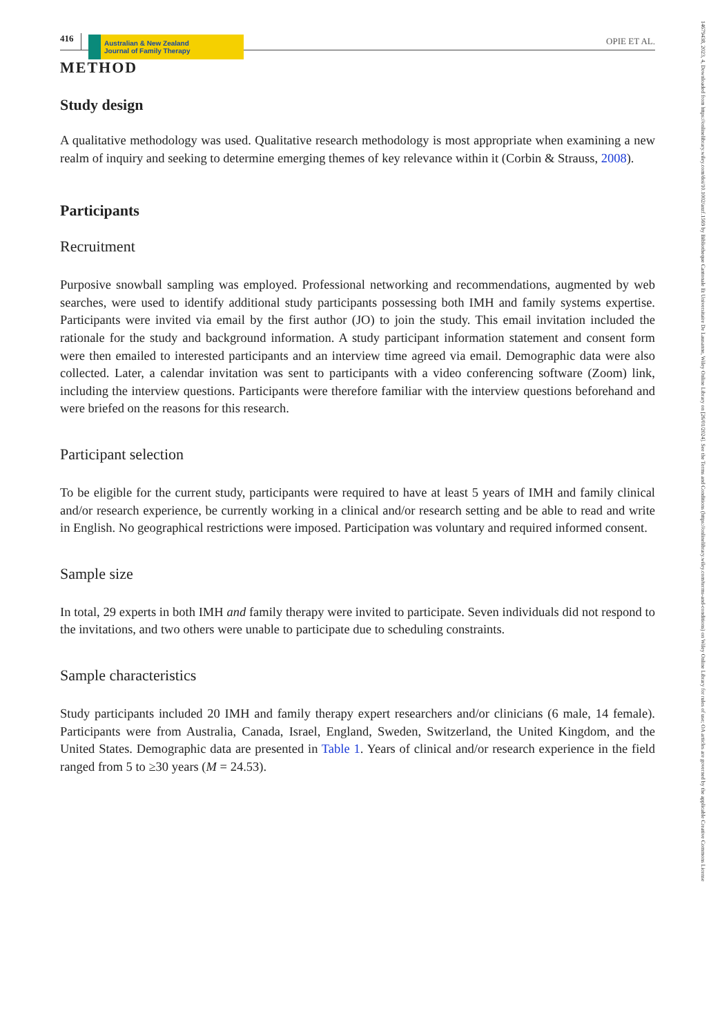416
Australian & New Zealand
Journal of Family Therapy
OPIE ET AL.
METHOD
Study design
A qualitative methodology was used. Qualitative research methodology is most appropriate when examining a new realm of inquiry and seeking to determine emerging themes of key relevance within it (Corbin & Strauss, 2008).
Participants
Recruitment
Purposive snowball sampling was employed. Professional networking and recommendations, augmented by web searches, were used to identify additional study participants possessing both IMH and family systems expertise. Participants were invited via email by the first author (JO) to join the study. This email invitation included the rationale for the study and background information. A study participant information statement and consent form were then emailed to interested participants and an interview time agreed via email. Demographic data were also collected. Later, a calendar invitation was sent to participants with a video conferencing software (Zoom) link, including the interview questions. Participants were therefore familiar with the interview questions beforehand and were briefed on the reasons for this research.
Participant selection
To be eligible for the current study, participants were required to have at least 5 years of IMH and family clinical and/or research experience, be currently working in a clinical and/or research setting and be able to read and write in English. No geographical restrictions were imposed. Participation was voluntary and required informed consent.
Sample size
In total, 29 experts in both IMH and family therapy were invited to participate. Seven individuals did not respond to the invitations, and two others were unable to participate due to scheduling constraints.
Sample characteristics
Study participants included 20 IMH and family therapy expert researchers and/or clinicians (6 male, 14 female). Participants were from Australia, Canada, Israel, England, Sweden, Switzerland, the United Kingdom, and the United States. Demographic data are presented in Table 1. Years of clinical and/or research experience in the field ranged from 5 to ≥30 years (M = 24.53).
14679438, 2023, 4, Downloaded from https://onlinelibrary.wiley.com/doi/10.1002/anzf.1569 by Bibliotheque Cantonale Et Universitaire De Lausanne, Wiley Online Library on [26/01/2024]. See the Terms and Conditions (https://onlinelibrary.wiley.com/terms-and-conditions) on Wiley Online Library for rules of use; OA articles are governed by the applicable Creative Commons License